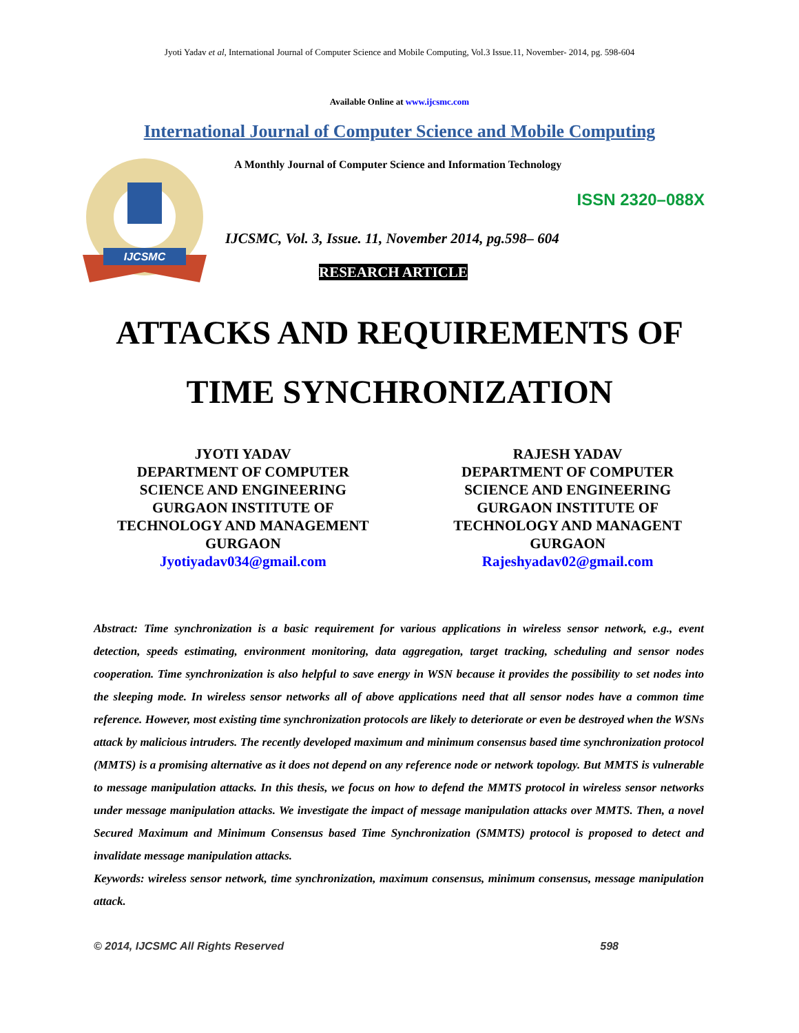Jyoti Yadav et al, International Journal of Computer Science and Mobile Computing, Vol.3 Issue.11, November- 2014, pg. 598-604
Available Online at www.ijcsmc.com
International Journal of Computer Science and Mobile Computing
IJCSMC
A Monthly Journal of Computer Science and Information Technology
ISSN 2320–088X
IJCSMC, Vol. 3, Issue. 11, November 2014, pg.598– 604
RESEARCH ARTICLE
ATTACKS AND REQUIREMENTS OF
TIME SYNCHRONIZATION
JYOTI YADAV
DEPARTMENT OF COMPUTER
SCIENCE AND ENGINEERING
GURGAON INSTITUTE OF
TECHNOLOGY AND MANAGEMENT
GURGAON
Jyotiyadav034@gmail.com
RAJESH YADAV
DEPARTMENT OF COMPUTER
SCIENCE AND ENGINEERING
GURGAON INSTITUTE OF
TECHNOLOGY AND MANAGENT
GURGAON
Rajeshyadav02@gmail.com
Abstract: Time synchronization is a basic requirement for various applications in wireless sensor network, e.g., event detection, speeds estimating, environment monitoring, data aggregation, target tracking, scheduling and sensor nodes cooperation. Time synchronization is also helpful to save energy in WSN because it provides the possibility to set nodes into the sleeping mode. In wireless sensor networks all of above applications need that all sensor nodes have a common time reference. However, most existing time synchronization protocols are likely to deteriorate or even be destroyed when the WSNs attack by malicious intruders. The recently developed maximum and minimum consensus based time synchronization protocol (MMTS) is a promising alternative as it does not depend on any reference node or network topology. But MMTS is vulnerable to message manipulation attacks. In this thesis, we focus on how to defend the MMTS protocol in wireless sensor networks under message manipulation attacks. We investigate the impact of message manipulation attacks over MMTS. Then, a novel Secured Maximum and Minimum Consensus based Time Synchronization (SMMTS) protocol is proposed to detect and invalidate message manipulation attacks.
Keywords: wireless sensor network, time synchronization, maximum consensus, minimum consensus, message manipulation attack.
© 2014, IJCSMC All Rights Reserved 598